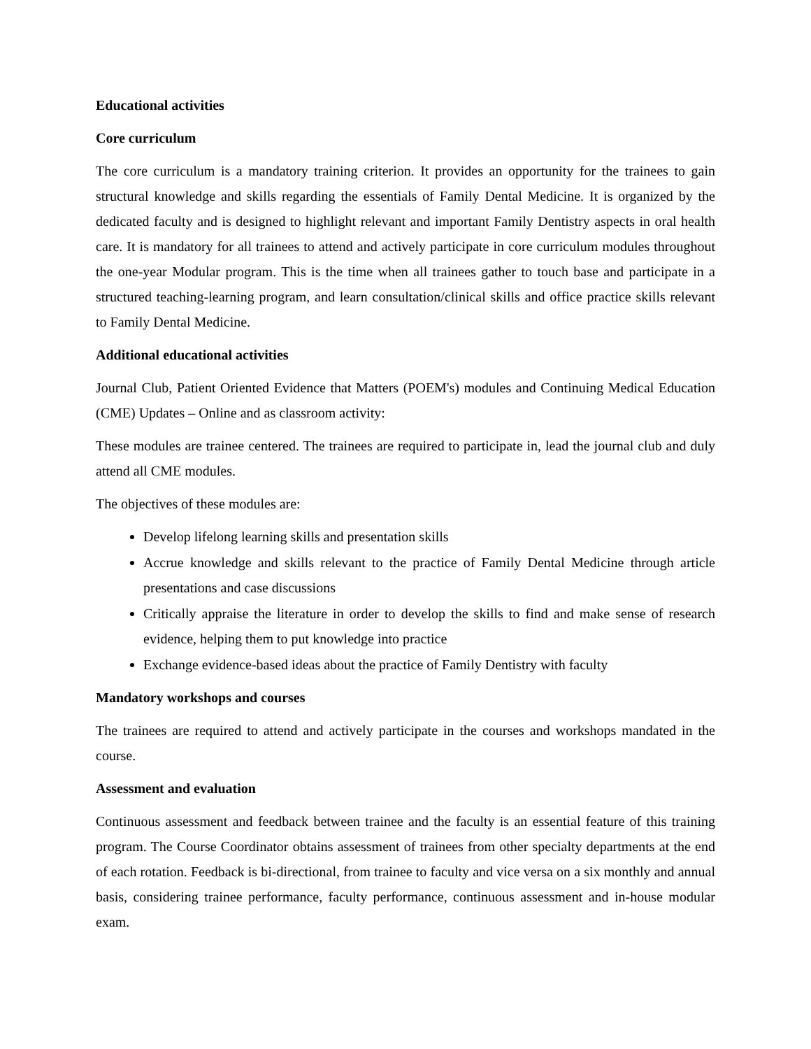Educational activities
Core curriculum
The core curriculum is a mandatory training criterion. It provides an opportunity for the trainees to gain structural knowledge and skills regarding the essentials of Family Dental Medicine. It is organized by the dedicated faculty and is designed to highlight relevant and important Family Dentistry aspects in oral health care. It is mandatory for all trainees to attend and actively participate in core curriculum modules throughout the one-year Modular program. This is the time when all trainees gather to touch base and participate in a structured teaching-learning program, and learn consultation/clinical skills and office practice skills relevant to Family Dental Medicine.
Additional educational activities
Journal Club, Patient Oriented Evidence that Matters (POEM's) modules and Continuing Medical Education (CME) Updates – Online and as classroom activity:
These modules are trainee centered. The trainees are required to participate in, lead the journal club and duly attend all CME modules.
The objectives of these modules are:
Develop lifelong learning skills and presentation skills
Accrue knowledge and skills relevant to the practice of Family Dental Medicine through article presentations and case discussions
Critically appraise the literature in order to develop the skills to find and make sense of research evidence, helping them to put knowledge into practice
Exchange evidence-based ideas about the practice of Family Dentistry with faculty
Mandatory workshops and courses
The trainees are required to attend and actively participate in the courses and workshops mandated in the course.
Assessment and evaluation
Continuous assessment and feedback between trainee and the faculty is an essential feature of this training program. The Course Coordinator obtains assessment of trainees from other specialty departments at the end of each rotation. Feedback is bi-directional, from trainee to faculty and vice versa on a six monthly and annual basis, considering trainee performance, faculty performance, continuous assessment and in-house modular exam.